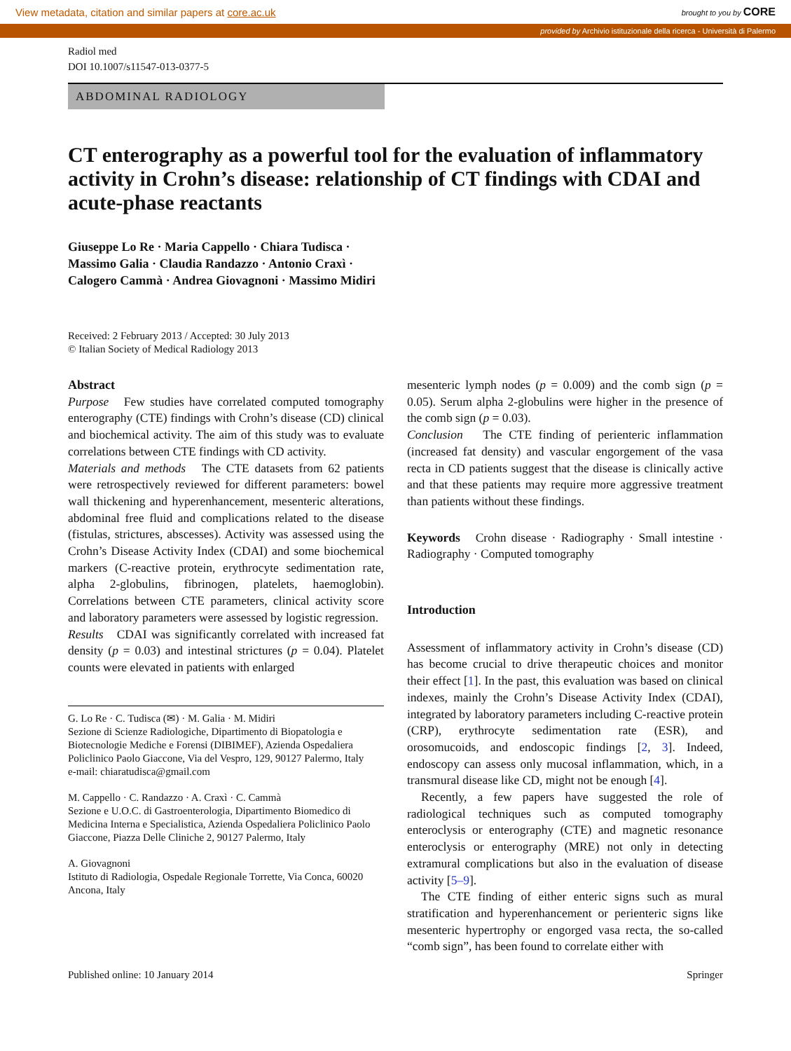View metadata, citation and similar papers at core.ac.uk brought to you by CORE
provided by Archivio istituzionale della ricerca - Università di Palermo
Radiol med
DOI 10.1007/s11547-013-0377-5
ABDOMINAL RADIOLOGY
CT enterography as a powerful tool for the evaluation of inflammatory activity in Crohn’s disease: relationship of CT findings with CDAI and acute-phase reactants
Giuseppe Lo Re · Maria Cappello · Chiara Tudisca ·
Massimo Galia · Claudia Randazzo · Antonio Craxì ·
Calogero Cammà · Andrea Giovagnoni · Massimo Midiri
Received: 2 February 2013 / Accepted: 30 July 2013
© Italian Society of Medical Radiology 2013
Abstract
Purpose Few studies have correlated computed tomography enterography (CTE) findings with Crohn’s disease (CD) clinical and biochemical activity. The aim of this study was to evaluate correlations between CTE findings with CD activity.
Materials and methods The CTE datasets from 62 patients were retrospectively reviewed for different parameters: bowel wall thickening and hyperenhancement, mesenteric alterations, abdominal free fluid and complications related to the disease (fistulas, strictures, abscesses). Activity was assessed using the Crohn’s Disease Activity Index (CDAI) and some biochemical markers (C-reactive protein, erythrocyte sedimentation rate, alpha 2-globulins, fibrinogen, platelets, haemoglobin). Correlations between CTE parameters, clinical activity score and laboratory parameters were assessed by logistic regression.
Results CDAI was significantly correlated with increased fat density (p = 0.03) and intestinal strictures (p = 0.04). Platelet counts were elevated in patients with enlarged
G. Lo Re · C. Tudisca (✉) · M. Galia · M. Midiri
Sezione di Scienze Radiologiche, Dipartimento di Biopatologia e Biotecnologie Mediche e Forensi (DIBIMEF), Azienda Ospedaliera Policlinico Paolo Giaccone, Via del Vespro, 129, 90127 Palermo, Italy
e-mail: chiaratudisca@gmail.com
M. Cappello · C. Randazzo · A. Craxì · C. Cammà
Sezione e U.O.C. di Gastroenterologia, Dipartimento Biomedico di Medicina Interna e Specialistica, Azienda Ospedaliera Policlinico Paolo Giaccone, Piazza Delle Cliniche 2, 90127 Palermo, Italy
A. Giovagnoni
Istituto di Radiologia, Ospedale Regionale Torrette, Via Conca, 60020 Ancona, Italy
mesenteric lymph nodes (p = 0.009) and the comb sign (p = 0.05). Serum alpha 2-globulins were higher in the presence of the comb sign (p = 0.03).
Conclusion The CTE finding of perienteric inflammation (increased fat density) and vascular engorgement of the vasa recta in CD patients suggest that the disease is clinically active and that these patients may require more aggressive treatment than patients without these findings.
Keywords Crohn disease · Radiography · Small intestine · Radiography · Computed tomography
Introduction
Assessment of inflammatory activity in Crohn’s disease (CD) has become crucial to drive therapeutic choices and monitor their effect [1]. In the past, this evaluation was based on clinical indexes, mainly the Crohn’s Disease Activity Index (CDAI), integrated by laboratory parameters including C-reactive protein (CRP), erythrocyte sedimentation rate (ESR), and orosomucoids, and endoscopic findings [2, 3]. Indeed, endoscopy can assess only mucosal inflammation, which, in a transmural disease like CD, might not be enough [4].
Recently, a few papers have suggested the role of radiological techniques such as computed tomography enteroclysis or enterography (CTE) and magnetic resonance enteroclysis or enterography (MRE) not only in detecting extramural complications but also in the evaluation of disease activity [5–9].
The CTE finding of either enteric signs such as mural stratification and hyperenhancement or perienteric signs like mesenteric hypertrophy or engorged vasa recta, the so-called “comb sign”, has been found to correlate either with
Published online: 10 January 2014 Springer